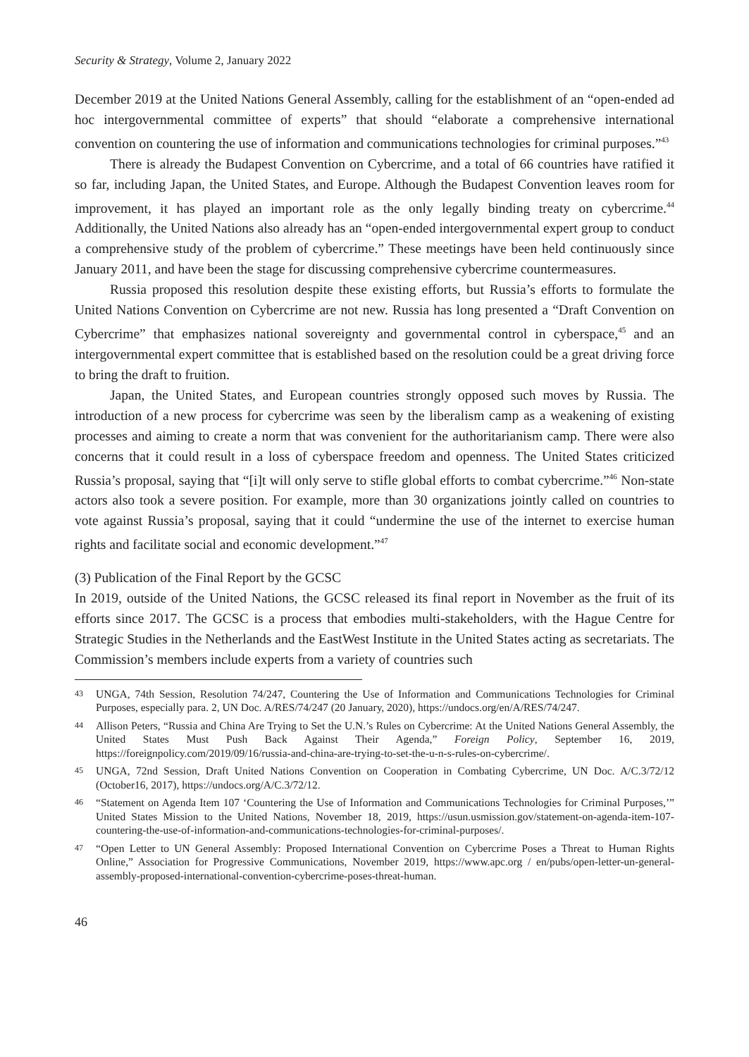Security & Strategy, Volume 2, January 2022
December 2019 at the United Nations General Assembly, calling for the establishment of an “open-ended ad hoc intergovernmental committee of experts” that should “elaborate a comprehensive international convention on countering the use of information and communications technologies for criminal purposes.”<sup>43</sup>
There is already the Budapest Convention on Cybercrime, and a total of 66 countries have ratified it so far, including Japan, the United States, and Europe. Although the Budapest Convention leaves room for improvement, it has played an important role as the only legally binding treaty on cybercrime.<sup>44</sup> Additionally, the United Nations also already has an “open-ended intergovernmental expert group to conduct a comprehensive study of the problem of cybercrime.” These meetings have been held continuously since January 2011, and have been the stage for discussing comprehensive cybercrime countermeasures.
Russia proposed this resolution despite these existing efforts, but Russia’s efforts to formulate the United Nations Convention on Cybercrime are not new. Russia has long presented a “Draft Convention on Cybercrime” that emphasizes national sovereignty and governmental control in cyberspace,<sup>45</sup> and an intergovernmental expert committee that is established based on the resolution could be a great driving force to bring the draft to fruition.
Japan, the United States, and European countries strongly opposed such moves by Russia. The introduction of a new process for cybercrime was seen by the liberalism camp as a weakening of existing processes and aiming to create a norm that was convenient for the authoritarianism camp. There were also concerns that it could result in a loss of cyberspace freedom and openness. The United States criticized Russia’s proposal, saying that “[i]t will only serve to stifle global efforts to combat cybercrime.”<sup>46</sup> Non-state actors also took a severe position. For example, more than 30 organizations jointly called on countries to vote against Russia’s proposal, saying that it could “undermine the use of the internet to exercise human rights and facilitate social and economic development.”<sup>47</sup>
(3) Publication of the Final Report by the GCSC
In 2019, outside of the United Nations, the GCSC released its final report in November as the fruit of its efforts since 2017. The GCSC is a process that embodies multi-stakeholders, with the Hague Centre for Strategic Studies in the Netherlands and the EastWest Institute in the United States acting as secretariats. The Commission’s members include experts from a variety of countries such
43 UNGA, 74th Session, Resolution 74/247, Countering the Use of Information and Communications Technologies for Criminal Purposes, especially para. 2, UN Doc. A/RES/74/247 (20 January, 2020), https://undocs.org/en/A/RES/74/247.
44 Allison Peters, “Russia and China Are Trying to Set the U.N.’s Rules on Cybercrime: At the United Nations General Assembly, the United States Must Push Back Against Their Agenda,” Foreign Policy, September 16, 2019, https://foreignpolicy.com/2019/09/16/russia-and-china-are-trying-to-set-the-u-n-s-rules-on-cybercrime/.
45 UNGA, 72nd Session, Draft United Nations Convention on Cooperation in Combating Cybercrime, UN Doc. A/C.3/72/12 (October16, 2017), https://undocs.org/A/C.3/72/12.
46 “Statement on Agenda Item 107 ‘Countering the Use of Information and Communications Technologies for Criminal Purposes,’” United States Mission to the United Nations, November 18, 2019, https://usun.usmission.gov/statement-on-agenda-item-107-countering-the-use-of-information-and-communications-technologies-for-criminal-purposes/.
47 “Open Letter to UN General Assembly: Proposed International Convention on Cybercrime Poses a Threat to Human Rights Online,” Association for Progressive Communications, November 2019, https://www.apc.org / en/pubs/open-letter-un-general-assembly-proposed-international-convention-cybercrime-poses-threat-human.
46